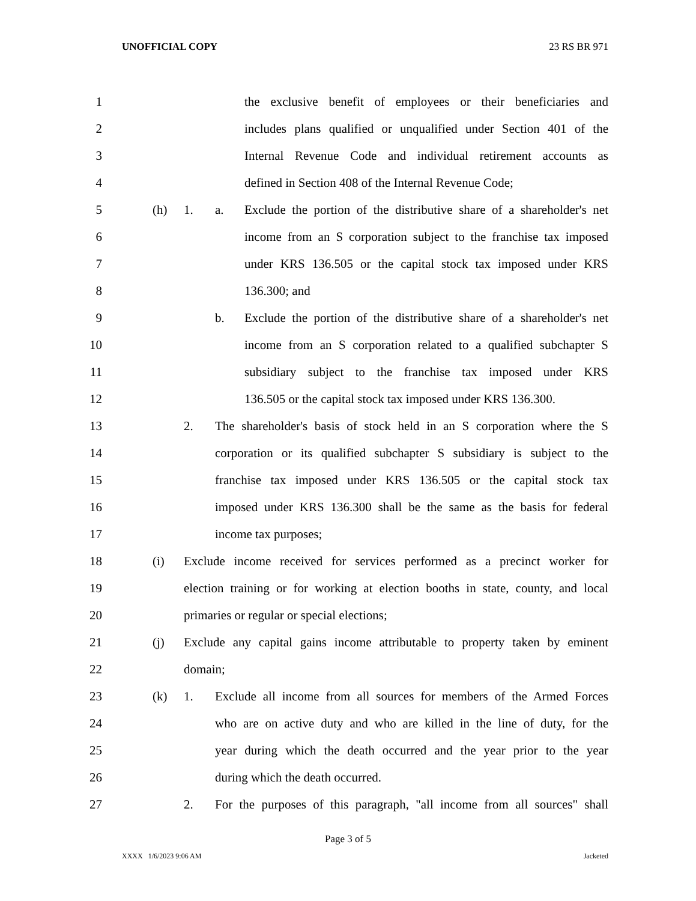UNOFFICIAL COPY 23 RS BR 971
1 the exclusive benefit of employees or their beneficiaries and
2 includes plans qualified or unqualified under Section 401 of the
3 Internal Revenue Code and individual retirement accounts as
4 defined in Section 408 of the Internal Revenue Code;
5 (h) 1. a. Exclude the portion of the distributive share of a shareholder's net
6 income from an S corporation subject to the franchise tax imposed
7 under KRS 136.505 or the capital stock tax imposed under KRS
8 136.300; and
9 b. Exclude the portion of the distributive share of a shareholder's net
10 income from an S corporation related to a qualified subchapter S
11 subsidiary subject to the franchise tax imposed under KRS
12 136.505 or the capital stock tax imposed under KRS 136.300.
13 2. The shareholder's basis of stock held in an S corporation where the S
14 corporation or its qualified subchapter S subsidiary is subject to the
15 franchise tax imposed under KRS 136.505 or the capital stock tax
16 imposed under KRS 136.300 shall be the same as the basis for federal
17 income tax purposes;
18 (i) Exclude income received for services performed as a precinct worker for
19 election training or for working at election booths in state, county, and local
20 primaries or regular or special elections;
21 (j) Exclude any capital gains income attributable to property taken by eminent
22 domain;
23 (k) 1. Exclude all income from all sources for members of the Armed Forces
24 who are on active duty and who are killed in the line of duty, for the
25 year during which the death occurred and the year prior to the year
26 during which the death occurred.
27 2. For the purposes of this paragraph, "all income from all sources" shall
Page 3 of 5
XXXX 1/6/2023 9:06 AM Jacketed